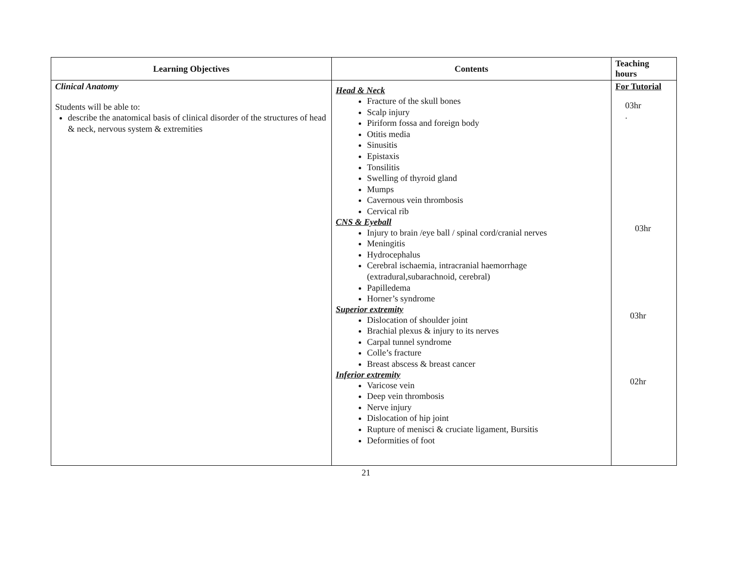| Learning Objectives | Contents | Teaching hours |
| --- | --- | --- |
| Clinical Anatomy Students will be able to: describe the anatomical basis of clinical disorder of the structures of head & neck, nervous system & extremities | Head & Neck Fracture of the skull bones Scalp injury Piriform fossa and foreign body Otitis media Sinusitis Epistaxis Tonsilitis Swelling of thyroid gland Mumps Cavernous vein thrombosis Cervical rib CNS & Eyeball Injury to brain /eye ball / spinal cord/cranial nerves Meningitis Hydrocephalus Cerebral ischaemia, intracranial haemorrhage (extradural,subarachnoid, cerebral) Papilledema Horner’s syndrome Superior extremity Dislocation of shoulder joint Brachial plexus & injury to its nerves Carpal tunnel syndrome Colle’s fracture Breast abscess & breast cancer Inferior extremity Varicose vein Deep vein thrombosis Nerve injury Dislocation of hip joint Rupture of menisci & cruciate ligament, Bursitis Deformities of foot | For Tutorial 03hr . 03hr 03hr 02hr |
21